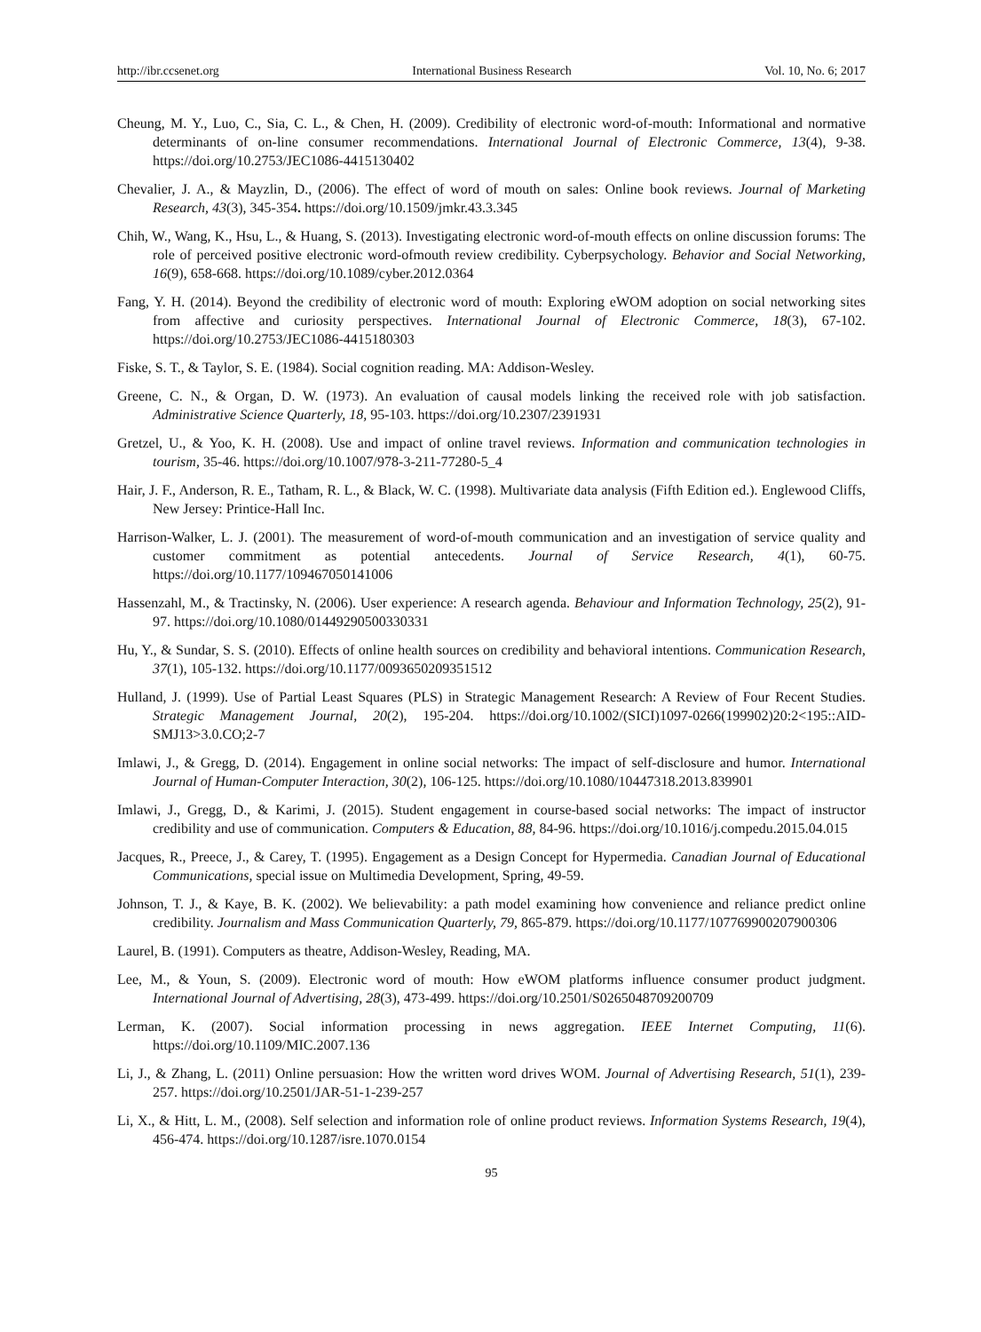http://ibr.ccsenet.org International Business Research Vol. 10, No. 6; 2017
Cheung, M. Y., Luo, C., Sia, C. L., & Chen, H. (2009). Credibility of electronic word-of-mouth: Informational and normative determinants of on-line consumer recommendations. International Journal of Electronic Commerce, 13(4), 9-38. https://doi.org/10.2753/JEC1086-4415130402
Chevalier, J. A., & Mayzlin, D., (2006). The effect of word of mouth on sales: Online book reviews. Journal of Marketing Research, 43(3), 345-354. https://doi.org/10.1509/jmkr.43.3.345
Chih, W., Wang, K., Hsu, L., & Huang, S. (2013). Investigating electronic word-of-mouth effects on online discussion forums: The role of perceived positive electronic word-ofmouth review credibility. Cyberpsychology. Behavior and Social Networking, 16(9), 658-668. https://doi.org/10.1089/cyber.2012.0364
Fang, Y. H. (2014). Beyond the credibility of electronic word of mouth: Exploring eWOM adoption on social networking sites from affective and curiosity perspectives. International Journal of Electronic Commerce, 18(3), 67-102. https://doi.org/10.2753/JEC1086-4415180303
Fiske, S. T., & Taylor, S. E. (1984). Social cognition reading. MA: Addison-Wesley.
Greene, C. N., & Organ, D. W. (1973). An evaluation of causal models linking the received role with job satisfaction. Administrative Science Quarterly, 18, 95-103. https://doi.org/10.2307/2391931
Gretzel, U., & Yoo, K. H. (2008). Use and impact of online travel reviews. Information and communication technologies in tourism, 35-46. https://doi.org/10.1007/978-3-211-77280-5_4
Hair, J. F., Anderson, R. E., Tatham, R. L., & Black, W. C. (1998). Multivariate data analysis (Fifth Edition ed.). Englewood Cliffs, New Jersey: Printice-Hall Inc.
Harrison-Walker, L. J. (2001). The measurement of word-of-mouth communication and an investigation of service quality and customer commitment as potential antecedents. Journal of Service Research, 4(1), 60-75. https://doi.org/10.1177/109467050141006
Hassenzahl, M., & Tractinsky, N. (2006). User experience: A research agenda. Behaviour and Information Technology, 25(2), 91-97. https://doi.org/10.1080/01449290500330331
Hu, Y., & Sundar, S. S. (2010). Effects of online health sources on credibility and behavioral intentions. Communication Research, 37(1), 105-132. https://doi.org/10.1177/0093650209351512
Hulland, J. (1999). Use of Partial Least Squares (PLS) in Strategic Management Research: A Review of Four Recent Studies. Strategic Management Journal, 20(2), 195-204. https://doi.org/10.1002/(SICI)1097-0266(199902)20:2<195::AID-SMJ13>3.0.CO;2-7
Imlawi, J., & Gregg, D. (2014). Engagement in online social networks: The impact of self-disclosure and humor. International Journal of Human-Computer Interaction, 30(2), 106-125. https://doi.org/10.1080/10447318.2013.839901
Imlawi, J., Gregg, D., & Karimi, J. (2015). Student engagement in course-based social networks: The impact of instructor credibility and use of communication. Computers & Education, 88, 84-96. https://doi.org/10.1016/j.compedu.2015.04.015
Jacques, R., Preece, J., & Carey, T. (1995). Engagement as a Design Concept for Hypermedia. Canadian Journal of Educational Communications, special issue on Multimedia Development, Spring, 49-59.
Johnson, T. J., & Kaye, B. K. (2002). We believability: a path model examining how convenience and reliance predict online credibility. Journalism and Mass Communication Quarterly, 79, 865-879. https://doi.org/10.1177/107769900207900306
Laurel, B. (1991). Computers as theatre, Addison-Wesley, Reading, MA.
Lee, M., & Youn, S. (2009). Electronic word of mouth: How eWOM platforms influence consumer product judgment. International Journal of Advertising, 28(3), 473-499. https://doi.org/10.2501/S0265048709200709
Lerman, K. (2007). Social information processing in news aggregation. IEEE Internet Computing, 11(6). https://doi.org/10.1109/MIC.2007.136
Li, J., & Zhang, L. (2011) Online persuasion: How the written word drives WOM. Journal of Advertising Research, 51(1), 239-257. https://doi.org/10.2501/JAR-51-1-239-257
Li, X., & Hitt, L. M., (2008). Self selection and information role of online product reviews. Information Systems Research, 19(4), 456-474. https://doi.org/10.1287/isre.1070.0154
95